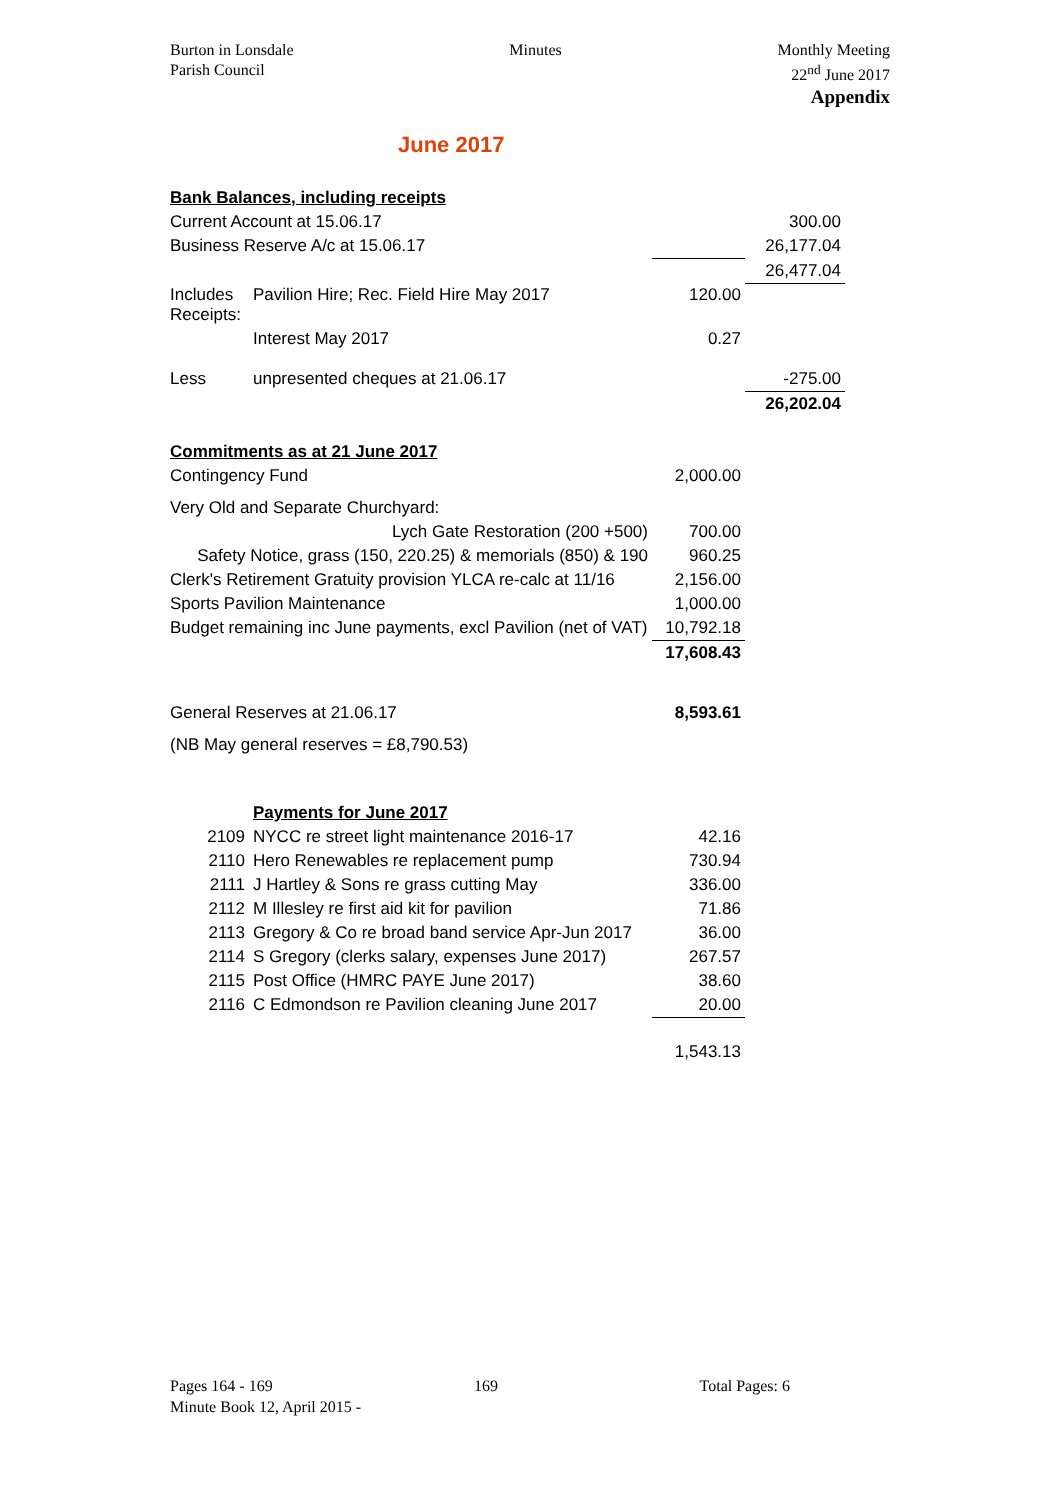Burton in Lonsdale
Parish Council
Minutes Monthly Meeting
22<sup>nd</sup> June 2017
Appendix
June 2017
| Bank Balances, including receipts | | | |
| Current Account at 15.06.17 | | | 300.00 |
| Business Reserve A/c at 15.06.17 | | | 26,177.04 |
| | | | 26,477.04 |
| Includes Receipts: | Pavilion Hire; Rec. Field Hire May 2017 | 120.00 | |
| | Interest May 2017 | 0.27 | |
| Less | unpresented cheques at 21.06.17 | | -275.00 |
| | | | 26,202.04 |
| Commitments as at 21 June 2017 | | | |
| Contingency Fund | | 2,000.00 | |
| Very Old and Separate Churchyard: | | | |
| Lych Gate Restoration (200 +500) | | 700.00 | |
| Safety Notice, grass (150, 220.25) & memorials (850) & 190 | | 960.25 | |
| Clerk's Retirement Gratuity provision YLCA re-calc at 11/16 | | 2,156.00 | |
| Sports Pavilion Maintenance | | 1,000.00 | |
| Budget remaining inc June payments, excl Pavilion (net of VAT) | | 10,792.18 | |
| | | 17,608.43 | |
| General Reserves at 21.06.17 | | 8,593.61 | |
| (NB May general reserves = £8,790.53) | | | |
| | Payments for June 2017 | | |
| 2109 | NYCC re street light maintenance 2016-17 | 42.16 | |
| 2110 | Hero Renewables re replacement pump | 730.94 | |
| 2111 | J Hartley & Sons re grass cutting May | 336.00 | |
| 2112 | M Illesley re first aid kit for pavilion | 71.86 | |
| 2113 | Gregory & Co re broad band service Apr-Jun 2017 | 36.00 | |
| 2114 | S Gregory (clerks salary, expenses June 2017) | 267.57 | |
| 2115 | Post Office (HMRC PAYE June 2017) | 38.60 | |
| 2116 | C Edmondson re Pavilion cleaning June 2017 | 20.00 | |
| | | 1,543.13 | |
Pages 164 - 169 169 Total Pages: 6
Minute Book 12, April 2015 -